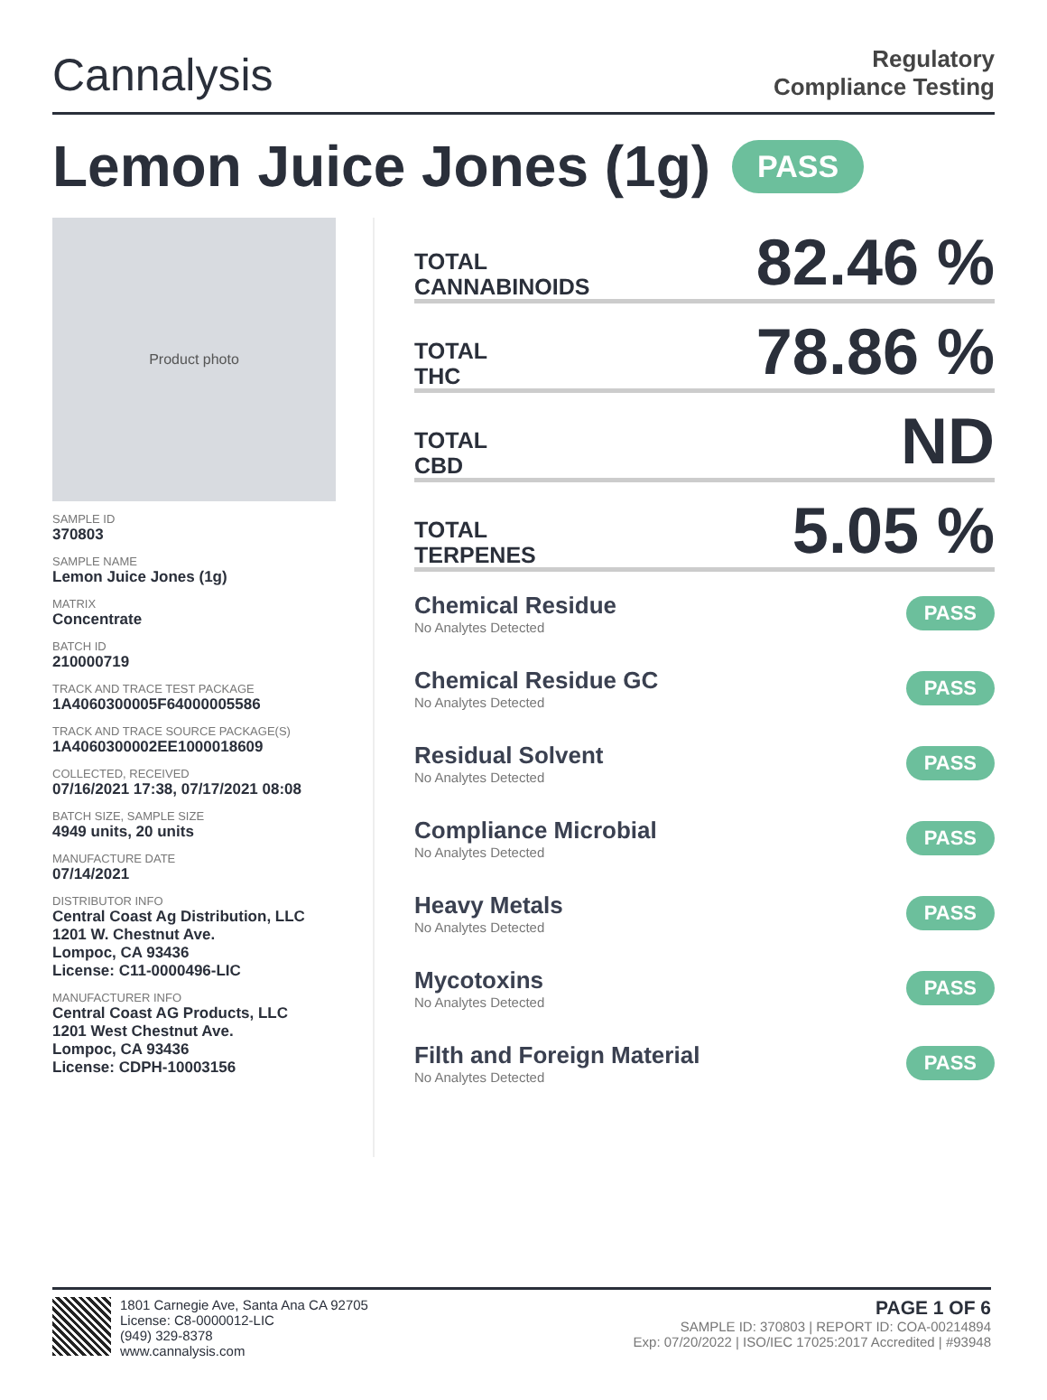Cannalysis
Regulatory
Compliance Testing
Lemon Juice Jones (1g) PASS
Product photo
SAMPLE ID
370803
SAMPLE NAME
Lemon Juice Jones (1g)
MATRIX
Concentrate
BATCH ID
210000719
TRACK AND TRACE TEST PACKAGE
1A4060300005F64000005586
TRACK AND TRACE SOURCE PACKAGE(S)
1A4060300002EE1000018609
COLLECTED, RECEIVED
07/16/2021 17:38, 07/17/2021 08:08
BATCH SIZE, SAMPLE SIZE
4949 units, 20 units
MANUFACTURE DATE
07/14/2021
DISTRIBUTOR INFO
Central Coast Ag Distribution, LLC
1201 W. Chestnut Ave.
Lompoc, CA 93436
License: C11-0000496-LIC
MANUFACTURER INFO
Central Coast AG Products, LLC
1201 West Chestnut Ave.
Lompoc, CA 93436
License: CDPH-10003156
TOTAL
CANNABINOIDS
82.46 %
TOTAL
THC
78.86 %
TOTAL
CBD
ND
TOTAL
TERPENES
5.05 %
Chemical Residue
No Analytes Detected
PASS
Chemical Residue GC
No Analytes Detected
PASS
Residual Solvent
No Analytes Detected
PASS
Compliance Microbial
No Analytes Detected
PASS
Heavy Metals
No Analytes Detected
PASS
Mycotoxins
No Analytes Detected
PASS
Filth and Foreign Material
No Analytes Detected
PASS
1801 Carnegie Ave, Santa Ana CA 92705
License: C8-0000012-LIC
(949) 329-8378
www.cannalysis.com
PAGE 1 OF 6
SAMPLE ID: 370803 | REPORT ID: COA-00214894
Exp: 07/20/2022 | ISO/IEC 17025:2017 Accredited | #93948